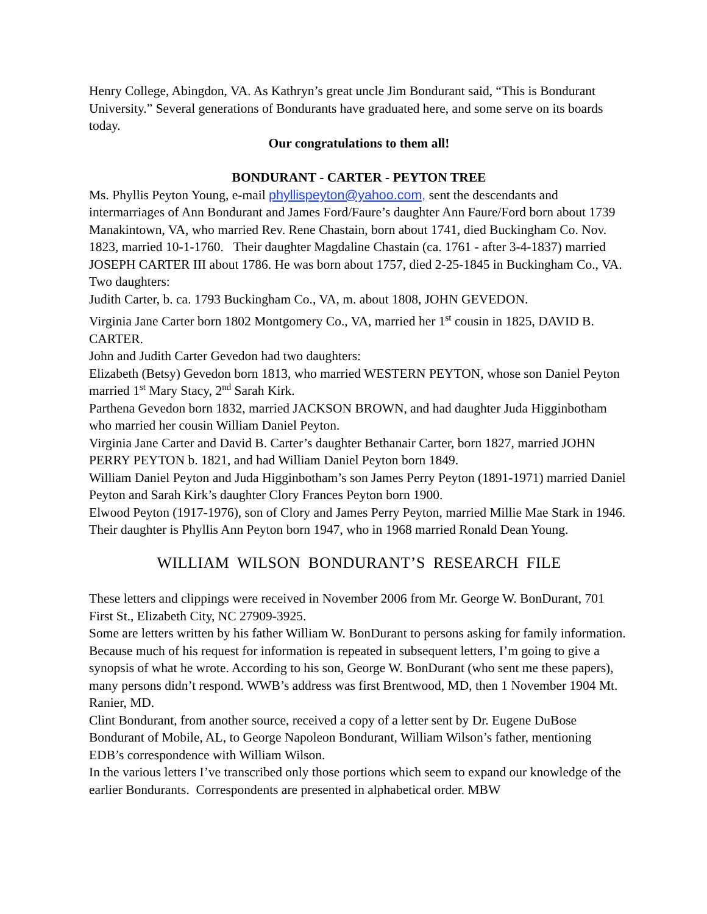Henry College, Abingdon, VA. As Kathryn’s great uncle Jim Bondurant said, “This is Bondurant University.” Several generations of Bondurants have graduated here, and some serve on its boards today.
Our congratulations to them all!
BONDURANT - CARTER - PEYTON TREE
Ms. Phyllis Peyton Young, e-mail phyllispeyton@yahoo.com, sent the descendants and intermarriages of Ann Bondurant and James Ford/Faure’s daughter Ann Faure/Ford born about 1739 Manakintown, VA, who married Rev. Rene Chastain, born about 1741, died Buckingham Co. Nov. 1823, married 10-1-1760. Their daughter Magdaline Chastain (ca. 1761 - after 3-4-1837) married JOSEPH CARTER III about 1786. He was born about 1757, died 2-25-1845 in Buckingham Co., VA. Two daughters:
Judith Carter, b. ca. 1793 Buckingham Co., VA, m. about 1808, JOHN GEVEDON.
Virginia Jane Carter born 1802 Montgomery Co., VA, married her 1<sup>st</sup> cousin in 1825, DAVID B. CARTER.
John and Judith Carter Gevedon had two daughters:
Elizabeth (Betsy) Gevedon born 1813, who married WESTERN PEYTON, whose son Daniel Peyton married 1<sup>st</sup> Mary Stacy, 2<sup>nd</sup> Sarah Kirk.
Parthena Gevedon born 1832, married JACKSON BROWN, and had daughter Juda Higginbotham who married her cousin William Daniel Peyton.
Virginia Jane Carter and David B. Carter’s daughter Bethanair Carter, born 1827, married JOHN PERRY PEYTON b. 1821, and had William Daniel Peyton born 1849.
William Daniel Peyton and Juda Higginbotham’s son James Perry Peyton (1891-1971) married Daniel Peyton and Sarah Kirk’s daughter Clory Frances Peyton born 1900.
Elwood Peyton (1917-1976), son of Clory and James Perry Peyton, married Millie Mae Stark in 1946. Their daughter is Phyllis Ann Peyton born 1947, who in 1968 married Ronald Dean Young.
WILLIAM WILSON BONDURANT’S RESEARCH FILE
These letters and clippings were received in November 2006 from Mr. George W. BonDurant, 701 First St., Elizabeth City, NC 27909-3925.
Some are letters written by his father William W. BonDurant to persons asking for family information. Because much of his request for information is repeated in subsequent letters, I’m going to give a synopsis of what he wrote. According to his son, George W. BonDurant (who sent me these papers), many persons didn’t respond. WWB’s address was first Brentwood, MD, then 1 November 1904 Mt. Ranier, MD.
Clint Bondurant, from another source, received a copy of a letter sent by Dr. Eugene DuBose Bondurant of Mobile, AL, to George Napoleon Bondurant, William Wilson’s father, mentioning EDB’s correspondence with William Wilson.
In the various letters I’ve transcribed only those portions which seem to expand our knowledge of the earlier Bondurants. Correspondents are presented in alphabetical order. MBW